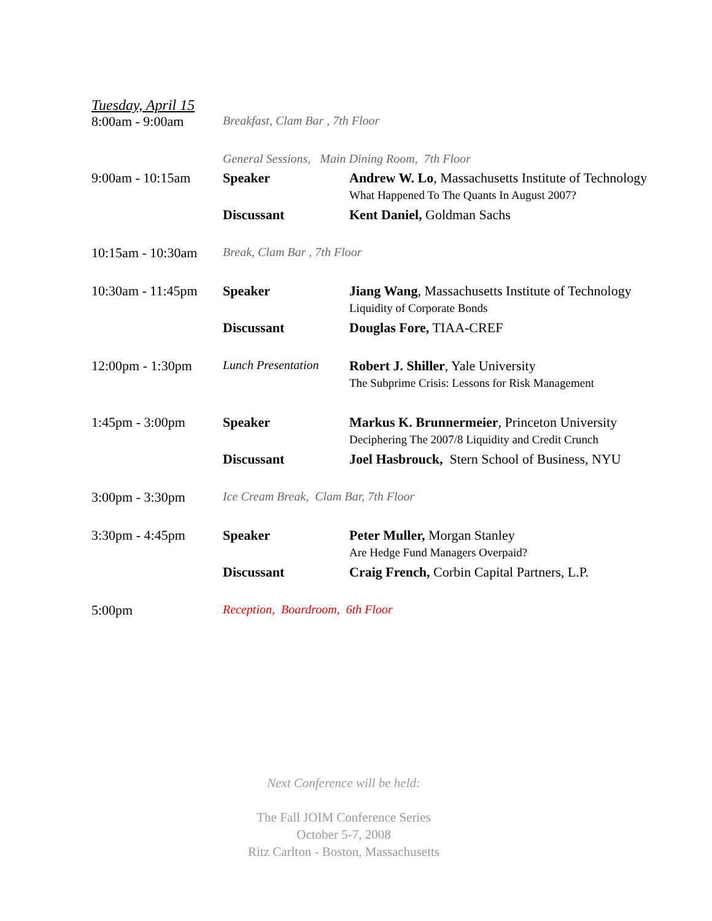Tuesday, April 15
| 8:00am - 9:00am | Breakfast, Clam Bar , 7th Floor | |
| | General Sessions, Main Dining Room, 7th Floor | |
| 9:00am - 10:15am | Speaker | Andrew W. Lo , Massachusetts Institute of Technology |
| | | What Happened To The Quants In August 2007? |
| | Discussant | Kent Daniel, Goldman Sachs |
| 10:15am - 10:30am | Break, Clam Bar , 7th Floor | |
| 10:30am - 11:45pm | Speaker | Jiang Wang , Massachusetts Institute of Technology |
| | | Liquidity of Corporate Bonds |
| | Discussant | Douglas Fore, TIAA-CREF |
| 12:00pm - 1:30pm | Lunch Presentation | Robert J. Shiller , Yale University |
| | | The Subprime Crisis: Lessons for Risk Management |
| 1:45pm - 3:00pm | Speaker | Markus K. Brunnermeier , Princeton University |
| | | Deciphering The 2007/8 Liquidity and Credit Crunch |
| | Discussant | Joel Hasbrouck, Stern School of Business, NYU |
| 3:00pm - 3:30pm | Ice Cream Break, Clam Bar, 7th Floor | |
| 3:30pm - 4:45pm | Speaker | Peter Muller, Morgan Stanley |
| | | Are Hedge Fund Managers Overpaid? |
| | Discussant | Craig French, Corbin Capital Partners, L.P. |
| 5:00pm | Reception, Boardroom, 6th Floor | |
Next Conference will be held:
The Fall JOIM Conference Series
October 5-7, 2008
Ritz Carlton - Boston, Massachusetts